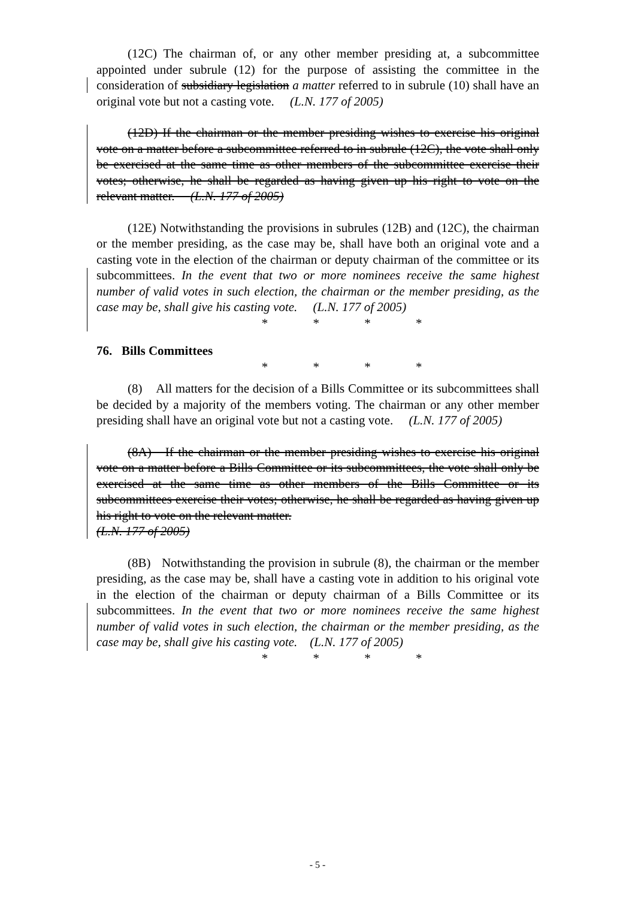(12C) The chairman of, or any other member presiding at, a subcommittee appointed under subrule (12) for the purpose of assisting the committee in the consideration of subsidiary legislation a matter referred to in subrule (10) shall have an original vote but not a casting vote. (L.N. 177 of 2005)
(12D) If the chairman or the member presiding wishes to exercise his original vote on a matter before a subcommittee referred to in subrule (12C), the vote shall only be exercised at the same time as other members of the subcommittee exercise their votes; otherwise, he shall be regarded as having given up his right to vote on the relevant matter. (L.N. 177 of 2005)
(12E) Notwithstanding the provisions in subrules (12B) and (12C), the chairman or the member presiding, as the case may be, shall have both an original vote and a casting vote in the election of the chairman or deputy chairman of the committee or its subcommittees. In the event that two or more nominees receive the same highest number of valid votes in such election, the chairman or the member presiding, as the case may be, shall give his casting vote. (L.N. 177 of 2005)
* * * *
76. Bills Committees
* * * *
(8) All matters for the decision of a Bills Committee or its subcommittees shall be decided by a majority of the members voting. The chairman or any other member presiding shall have an original vote but not a casting vote. (L.N. 177 of 2005)
(8A) If the chairman or the member presiding wishes to exercise his original vote on a matter before a Bills Committee or its subcommittees, the vote shall only be exercised at the same time as other members of the Bills Committee or its subcommittees exercise their votes; otherwise, he shall be regarded as having given up his right to vote on the relevant matter.
(L.N. 177 of 2005)
(8B) Notwithstanding the provision in subrule (8), the chairman or the member presiding, as the case may be, shall have a casting vote in addition to his original vote in the election of the chairman or deputy chairman of a Bills Committee or its subcommittees. In the event that two or more nominees receive the same highest number of valid votes in such election, the chairman or the member presiding, as the case may be, shall give his casting vote. (L.N. 177 of 2005)
* * * *
- 5 -